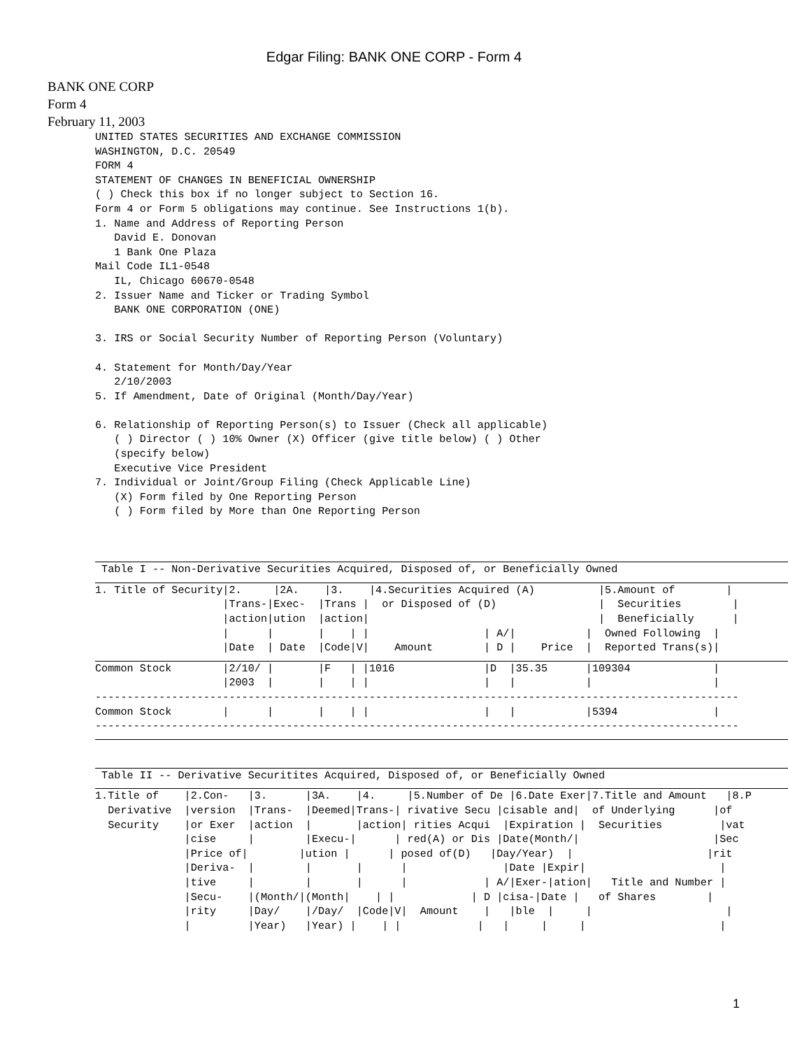Edgar Filing: BANK ONE CORP - Form 4
BANK ONE CORP
Form 4
February 11, 2003
UNITED STATES SECURITIES AND EXCHANGE COMMISSION
WASHINGTON, D.C. 20549
FORM 4
STATEMENT OF CHANGES IN BENEFICIAL OWNERSHIP
( ) Check this box if no longer subject to Section 16.
Form 4 or Form 5 obligations may continue. See Instructions 1(b).
1. Name and Address of Reporting Person
   David E. Donovan
   1 Bank One Plaza
Mail Code IL1-0548
   IL, Chicago 60670-0548
2. Issuer Name and Ticker or Trading Symbol
   BANK ONE CORPORATION (ONE)

3. IRS or Social Security Number of Reporting Person (Voluntary)

4. Statement for Month/Day/Year
   2/10/2003
5. If Amendment, Date of Original (Month/Day/Year)

6. Relationship of Reporting Person(s) to Issuer (Check all applicable)
   ( ) Director ( ) 10% Owner (X) Officer (give title below) ( ) Other
   (specify below)
   Executive Vice President
7. Individual or Joint/Group Filing (Check Applicable Line)
   (X) Form filed by One Reporting Person
   ( ) Form filed by More than One Reporting Person
 Table I -- Non-Derivative Securities Acquired, Disposed of, or Beneficially Owned
1. Title of Security|2.     |2A.    |3.    |4.Securities Acquired (A)          |5.Amount of        |
                    |Trans-|Exec-  |Trans |  or Disposed of (D)                |  Securities        |
                    |action|ution  |action|                                    |  Beneficially      |
                    |      |       |    | |                  | A/|           |  Owned Following  |
                    |Date  | Date  |Code|V|    Amount        | D |    Price  |  Reported Trans(s)|
Common Stock        |2/10/ |       |F   | |1016              |D  |35.35      |109304             |
                    |2003  |       |    | |                  |   |           |                   |
-----------------------------------------------------------------------------------------------------
Common Stock        |      |       |    | |                  |   |           |5394               |
-----------------------------------------------------------------------------------------------------
 Table II -- Derivative Securitites Acquired, Disposed of, or Beneficially Owned
1.Title of    |2.Con-   |3.      |3A.    |4.     |5.Number of De |6.Date Exer|7.Title and Amount   |8.P
  Derivative  |version  |Trans-  |Deemed|Trans-| rivative Secu |cisable and|  of Underlying      |of
  Security    |or Exer  |action  |       |action| rities Acqui  |Expiration |  Securities         |vat
              |cise     |        |Execu-|      | red(A) or Dis |Date(Month/|                     |Sec
              |Price of|        |ution |      | posed of(D)   |Day/Year)  |                     |rit
              |Deriva-  |        |       |      |               |Date |Expir|                     |
              |tive     |        |       |      |            | A/|Exer-|ation|   Title and Number |
              |Secu-    |(Month/|(Month|    | |            | D |cisa-|Date |   of Shares        |
              |rity     |Day/    |/Day/  |Code|V|  Amount    |   |ble  |     |                     |
              |         |Year)   |Year) |    | |            |   |     |     |                     |
1